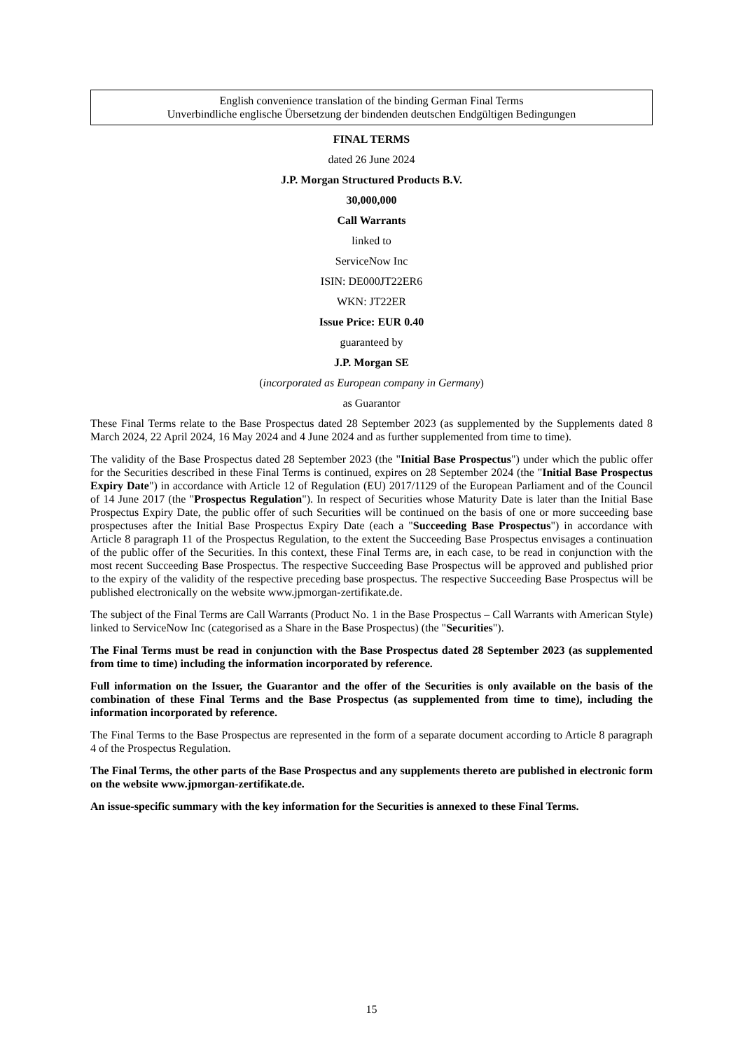English convenience translation of the binding German Final Terms
Unverbindliche englische Übersetzung der bindenden deutschen Endgültigen Bedingungen
FINAL TERMS
dated 26 June 2024
J.P. Morgan Structured Products B.V.
30,000,000
Call Warrants
linked to
ServiceNow Inc
ISIN: DE000JT22ER6
WKN: JT22ER
Issue Price: EUR 0.40
guaranteed by
J.P. Morgan SE
(incorporated as European company in Germany)
as Guarantor
These Final Terms relate to the Base Prospectus dated 28 September 2023 (as supplemented by the Supplements dated 8 March 2024, 22 April 2024, 16 May 2024 and 4 June 2024 and as further supplemented from time to time).
The validity of the Base Prospectus dated 28 September 2023 (the "Initial Base Prospectus") under which the public offer for the Securities described in these Final Terms is continued, expires on 28 September 2024 (the "Initial Base Prospectus Expiry Date") in accordance with Article 12 of Regulation (EU) 2017/1129 of the European Parliament and of the Council of 14 June 2017 (the "Prospectus Regulation"). In respect of Securities whose Maturity Date is later than the Initial Base Prospectus Expiry Date, the public offer of such Securities will be continued on the basis of one or more succeeding base prospectuses after the Initial Base Prospectus Expiry Date (each a "Succeeding Base Prospectus") in accordance with Article 8 paragraph 11 of the Prospectus Regulation, to the extent the Succeeding Base Prospectus envisages a continuation of the public offer of the Securities. In this context, these Final Terms are, in each case, to be read in conjunction with the most recent Succeeding Base Prospectus. The respective Succeeding Base Prospectus will be approved and published prior to the expiry of the validity of the respective preceding base prospectus. The respective Succeeding Base Prospectus will be published electronically on the website www.jpmorgan-zertifikate.de.
The subject of the Final Terms are Call Warrants (Product No. 1 in the Base Prospectus – Call Warrants with American Style) linked to ServiceNow Inc (categorised as a Share in the Base Prospectus) (the "Securities").
The Final Terms must be read in conjunction with the Base Prospectus dated 28 September 2023 (as supplemented from time to time) including the information incorporated by reference.
Full information on the Issuer, the Guarantor and the offer of the Securities is only available on the basis of the combination of these Final Terms and the Base Prospectus (as supplemented from time to time), including the information incorporated by reference.
The Final Terms to the Base Prospectus are represented in the form of a separate document according to Article 8 paragraph 4 of the Prospectus Regulation.
The Final Terms, the other parts of the Base Prospectus and any supplements thereto are published in electronic form on the website www.jpmorgan-zertifikate.de.
An issue-specific summary with the key information for the Securities is annexed to these Final Terms.
15